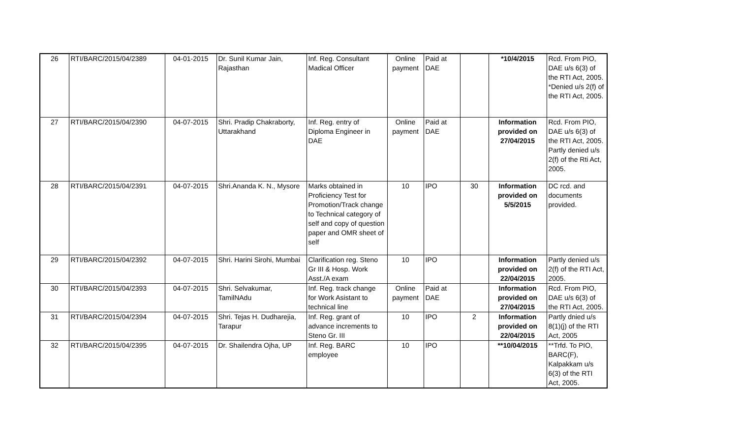| 26 | RTI/BARC/2015/04/2389 | 04-01-2015 | Dr. Sunil Kumar Jain, Rajasthan | Inf. Reg. Consultant Madical Officer | Online payment | Paid at DAE | | *10/4/2015 | Rcd. From PIO, DAE u/s 6(3) of the RTI Act, 2005. *Denied u/s 2(f) of the RTI Act, 2005. |
| 27 | RTI/BARC/2015/04/2390 | 04-07-2015 | Shri. Pradip Chakraborty, Uttarakhand | Inf. Reg. entry of Diploma Engineer in DAE | Online payment | Paid at DAE | | Information provided on 27/04/2015 | Rcd. From PIO, DAE u/s 6(3) of the RTI Act, 2005. Partly denied u/s 2(f) of the Rti Act, 2005. |
| 28 | RTI/BARC/2015/04/2391 | 04-07-2015 | Shri.Ananda K. N., Mysore | Marks obtained in Proficiency Test for Promotion/Track change to Technical category of self and copy of question paper and OMR sheet of self | 10 | IPO | 30 | Information provided on 5/5/2015 | DC rcd. and documents provided. |
| 29 | RTI/BARC/2015/04/2392 | 04-07-2015 | Shri. Harini Sirohi, Mumbai | Clarification reg. Steno Gr III & Hosp. Work Asst./A exam | 10 | IPO | | Information provided on 22/04/2015 | Partly denied u/s 2(f) of the RTI Act, 2005. |
| 30 | RTI/BARC/2015/04/2393 | 04-07-2015 | Shri. Selvakumar, TamilNAdu | Inf. Reg. track change for Work Asistant to technical line | Online payment | Paid at DAE | | Information provided on 27/04/2015 | Rcd. From PIO, DAE u/s 6(3) of the RTI Act, 2005. |
| 31 | RTI/BARC/2015/04/2394 | 04-07-2015 | Shri. Tejas H. Dudharejia, Tarapur | Inf. Reg. grant of advance increments to Steno Gr. III | 10 | IPO | 2 | Information provided on 22/04/2015 | Partly dnied u/s 8(1)(j) of the RTI Act, 2005 |
| 32 | RTI/BARC/2015/04/2395 | 04-07-2015 | Dr. Shailendra Ojha, UP | Inf. Reg. BARC employee | 10 | IPO | | **10/04/2015 | **Trfd. To PIO, BARC(F), Kalpakkam u/s 6(3) of the RTI Act, 2005. |